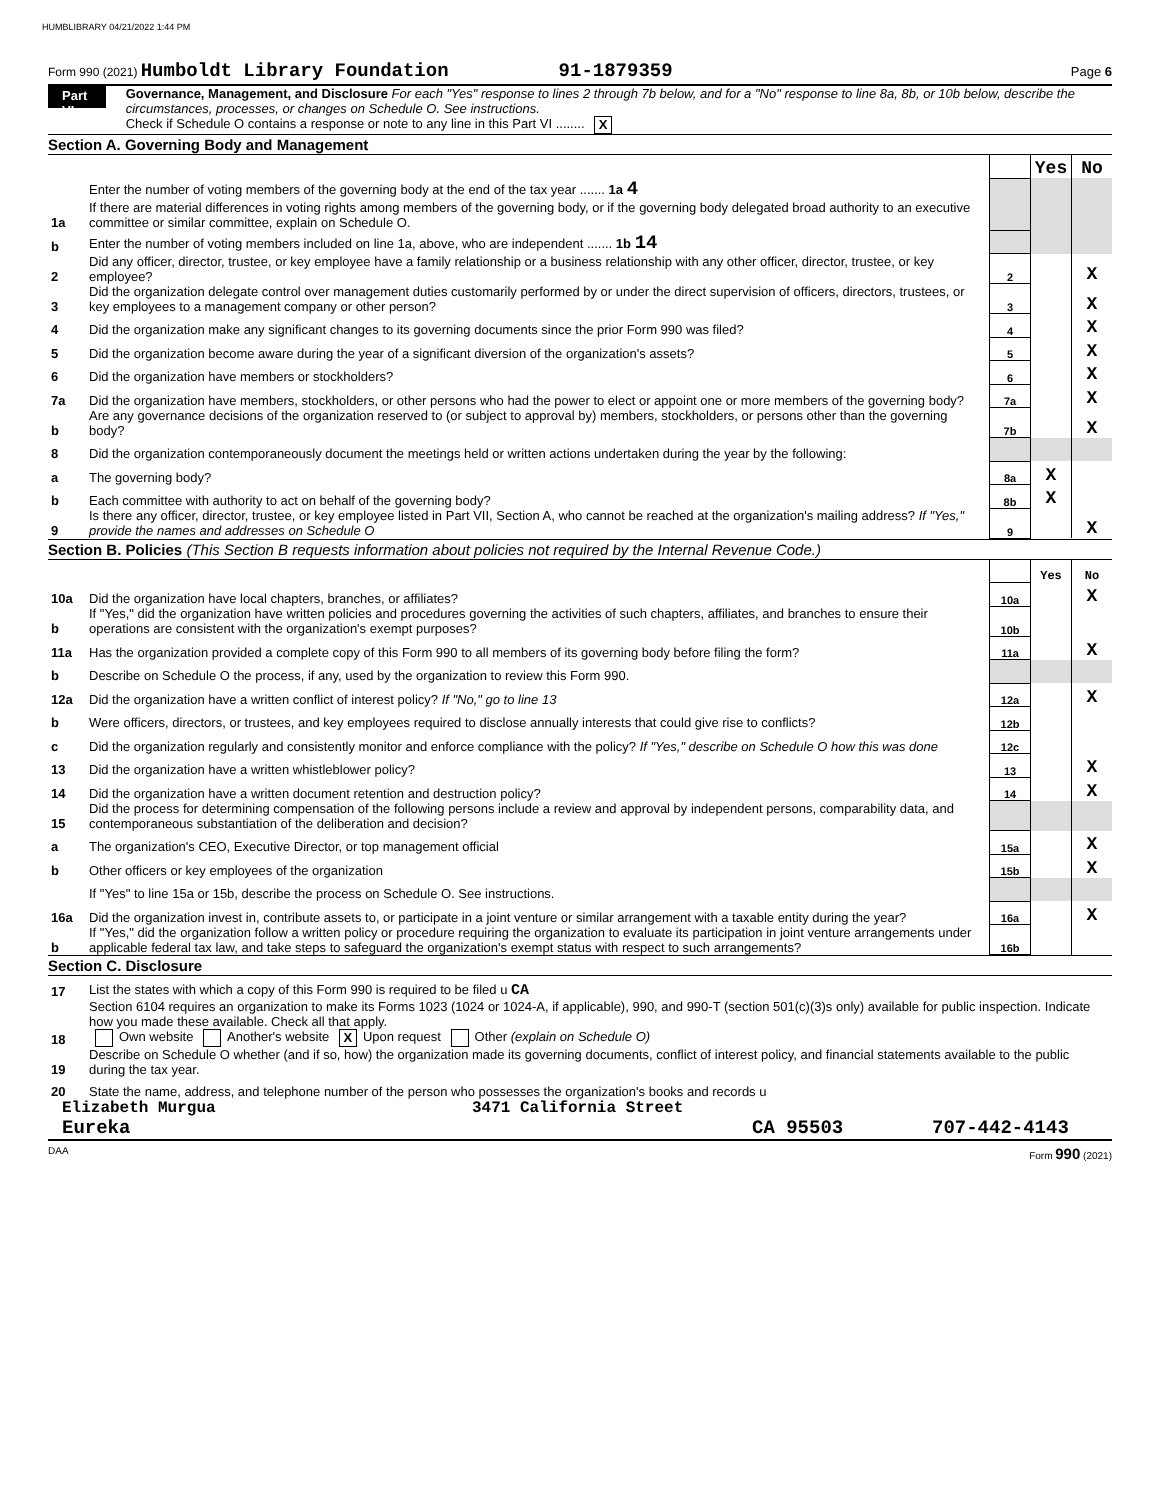HUMBLIBRARY 04/21/2022 1:44 PM
Form 990 (2021) Humboldt Library Foundation 91-1879359 Page 6
Part VI
Governance, Management, and Disclosure For each "Yes" response to lines 2 through 7b below, and for a "No" response to line 8a, 8b, or 10b below, describe the circumstances, processes, or changes on Schedule O. See instructions.
Check if Schedule O contains a response or note to any line in this Part VI ........ X
Section A. Governing Body and Management
| | | | Yes | No |
| 1a | Enter the number of voting members of the governing body at the end of the tax year ....... 1a 4 If there are material differences in voting rights among members of the governing body, or if the governing body delegated broad authority to an executive committee or similar committee, explain on Schedule O. | | | |
| b | Enter the number of voting members included on line 1a, above, who are independent ....... 1b 14 | | | |
| 2 | Did any officer, director, trustee, or key employee have a family relationship or a business relationship with any other officer, director, trustee, or key employee? | 2 | | X |
| 3 | Did the organization delegate control over management duties customarily performed by or under the direct supervision of officers, directors, trustees, or key employees to a management company or other person? | 3 | | X |
| 4 | Did the organization make any significant changes to its governing documents since the prior Form 990 was filed? | 4 | | X |
| 5 | Did the organization become aware during the year of a significant diversion of the organization's assets? | 5 | | X |
| 6 | Did the organization have members or stockholders? | 6 | | X |
| 7a | Did the organization have members, stockholders, or other persons who had the power to elect or appoint one or more members of the governing body? | 7a | | X |
| b | Are any governance decisions of the organization reserved to (or subject to approval by) members, stockholders, or persons other than the governing body? | 7b | | X |
| 8 | Did the organization contemporaneously document the meetings held or written actions undertaken during the year by the following: | | | |
| a | The governing body? | 8a | X | |
| b | Each committee with authority to act on behalf of the governing body? | 8b | X | |
| 9 | Is there any officer, director, trustee, or key employee listed in Part VII, Section A, who cannot be reached at the organization's mailing address? If "Yes," provide the names and addresses on Schedule O | 9 | | X |
Section B. Policies (This Section B requests information about policies not required by the Internal Revenue Code.)
| | | | Yes | No |
| 10a | Did the organization have local chapters, branches, or affiliates? | 10a | | X |
| b | If "Yes," did the organization have written policies and procedures governing the activities of such chapters, affiliates, and branches to ensure their operations are consistent with the organization's exempt purposes? | 10b | | |
| 11a | Has the organization provided a complete copy of this Form 990 to all members of its governing body before filing the form? | 11a | | X |
| b | Describe on Schedule O the process, if any, used by the organization to review this Form 990. | | | |
| 12a | Did the organization have a written conflict of interest policy? If "No," go to line 13 | 12a | | X |
| b | Were officers, directors, or trustees, and key employees required to disclose annually interests that could give rise to conflicts? | 12b | | |
| c | Did the organization regularly and consistently monitor and enforce compliance with the policy? If "Yes," describe on Schedule O how this was done | 12c | | |
| 13 | Did the organization have a written whistleblower policy? | 13 | | X |
| 14 | Did the organization have a written document retention and destruction policy? | 14 | | X |
| 15 | Did the process for determining compensation of the following persons include a review and approval by independent persons, comparability data, and contemporaneous substantiation of the deliberation and decision? | | | |
| a | The organization's CEO, Executive Director, or top management official | 15a | | X |
| b | Other officers or key employees of the organization | 15b | | X |
| | If "Yes" to line 15a or 15b, describe the process on Schedule O. See instructions. | | | |
| 16a | Did the organization invest in, contribute assets to, or participate in a joint venture or similar arrangement with a taxable entity during the year? | 16a | | X |
| b | If "Yes," did the organization follow a written policy or procedure requiring the organization to evaluate its participation in joint venture arrangements under applicable federal tax law, and take steps to safeguard the organization's exempt status with respect to such arrangements? | 16b | | |
Section C. Disclosure
| 17 | List the states with which a copy of this Form 990 is required to be filed u CA |
| 18 | Section 6104 requires an organization to make its Forms 1023 (1024 or 1024-A, if applicable), 990, and 990-T (section 501(c)(3)s only) available for public inspection. Indicate how you made these available. Check all that apply. Own website Another's website X Upon request Other (explain on Schedule O) |
| 19 | Describe on Schedule O whether (and if so, how) the organization made its governing documents, conflict of interest policy, and financial statements available to the public during the tax year. |
| 20 | State the name, address, and telephone number of the person who possesses the organization's books and records u |
Elizabeth Murgua 3471 California Street
Eureka CA 95503 707-442-4143
DAA Form 990 (2021)